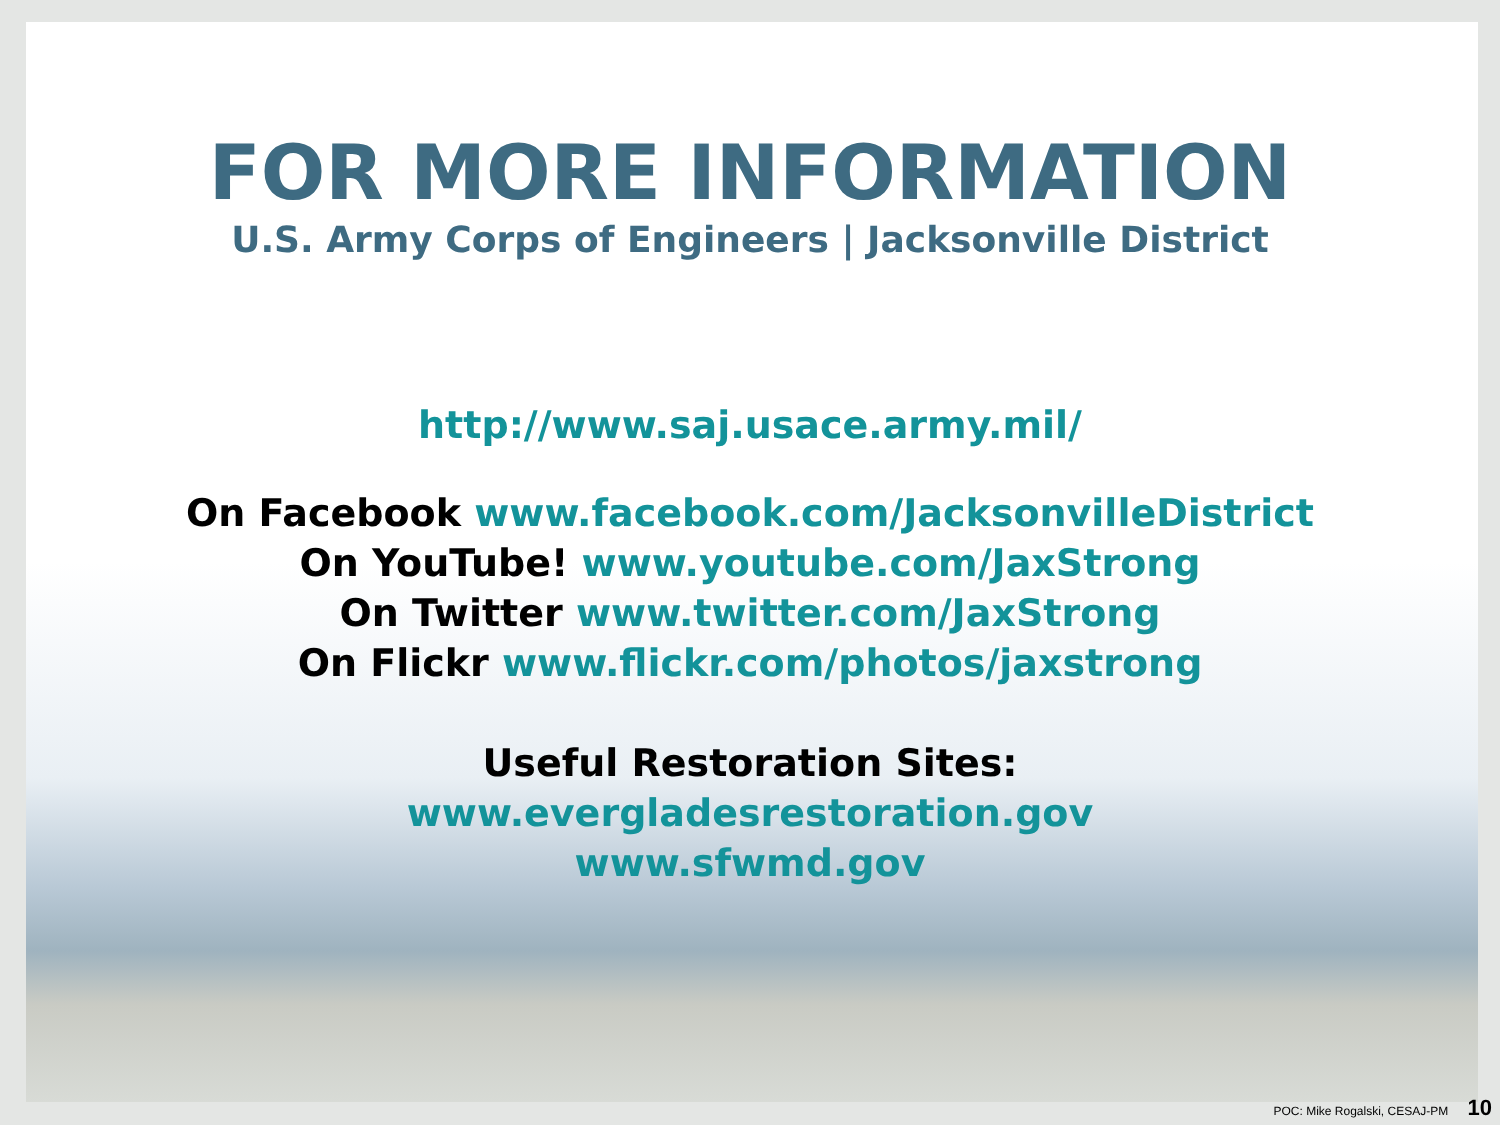FOR MORE INFORMATION
U.S. Army Corps of Engineers | Jacksonville District
http://www.saj.usace.army.mil/
On Facebook www.facebook.com/JacksonvilleDistrict
On YouTube! www.youtube.com/JaxStrong
On Twitter www.twitter.com/JaxStrong
On Flickr www.flickr.com/photos/jaxstrong
Useful Restoration Sites:
www.evergladesrestoration.gov
www.sfwmd.gov
POC: Mike Rogalski, CESAJ-PM 10